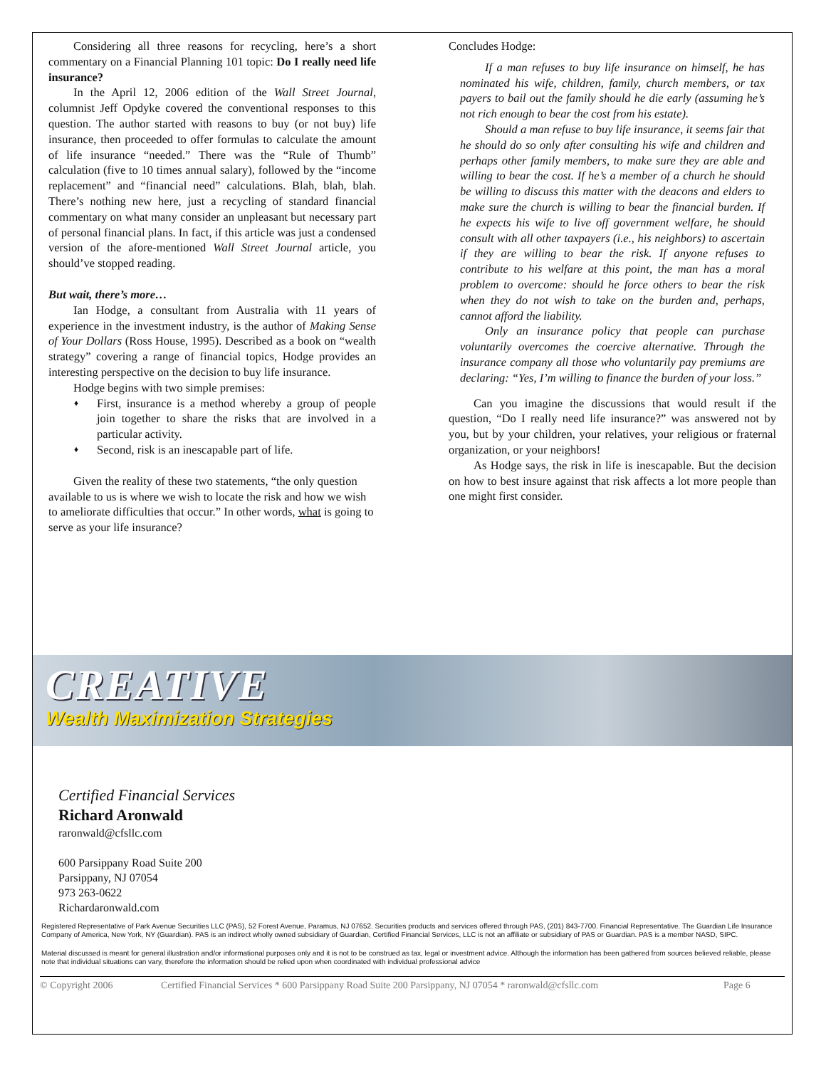Considering all three reasons for recycling, here’s a short commentary on a Financial Planning 101 topic: Do I really need life insurance?
In the April 12, 2006 edition of the Wall Street Journal, columnist Jeff Opdyke covered the conventional responses to this question. The author started with reasons to buy (or not buy) life insurance, then proceeded to offer formulas to calculate the amount of life insurance “needed.” There was the “Rule of Thumb” calculation (five to 10 times annual salary), followed by the “income replacement” and “financial need” calculations. Blah, blah, blah. There’s nothing new here, just a recycling of standard financial commentary on what many consider an unpleasant but necessary part of personal financial plans. In fact, if this article was just a condensed version of the afore-mentioned Wall Street Journal article, you should’ve stopped reading.
But wait, there’s more…
Ian Hodge, a consultant from Australia with 11 years of experience in the investment industry, is the author of Making Sense of Your Dollars (Ross House, 1995). Described as a book on “wealth strategy” covering a range of financial topics, Hodge provides an interesting perspective on the decision to buy life insurance.
Hodge begins with two simple premises:
First, insurance is a method whereby a group of people join together to share the risks that are involved in a particular activity.
Second, risk is an inescapable part of life.
Given the reality of these two statements, “the only question available to us is where we wish to locate the risk and how we wish to ameliorate difficulties that occur.” In other words, what is going to serve as your life insurance?
Concludes Hodge:
If a man refuses to buy life insurance on himself, he has nominated his wife, children, family, church members, or tax payers to bail out the family should he die early (assuming he’s not rich enough to bear the cost from his estate).
Should a man refuse to buy life insurance, it seems fair that he should do so only after consulting his wife and children and perhaps other family members, to make sure they are able and willing to bear the cost. If he’s a member of a church he should be willing to discuss this matter with the deacons and elders to make sure the church is willing to bear the financial burden. If he expects his wife to live off government welfare, he should consult with all other taxpayers (i.e., his neighbors) to ascertain if they are willing to bear the risk. If anyone refuses to contribute to his welfare at this point, the man has a moral problem to overcome: should he force others to bear the risk when they do not wish to take on the burden and, perhaps, cannot afford the liability.
Only an insurance policy that people can purchase voluntarily overcomes the coercive alternative. Through the insurance company all those who voluntarily pay premiums are declaring: “Yes, I’m willing to finance the burden of your loss.”
Can you imagine the discussions that would result if the question, “Do I really need life insurance?” was answered not by you, but by your children, your relatives, your religious or fraternal organization, or your neighbors!
As Hodge says, the risk in life is inescapable. But the decision on how to best insure against that risk affects a lot more people than one might first consider.
CREATIVE
Wealth Maximization Strategies
Certified Financial Services
Richard Aronwald
raronwald@cfsllc.com
600 Parsippany Road Suite 200
Parsippany, NJ 07054
973 263-0622
Richardaronwald.com
Registered Representative of Park Avenue Securities LLC (PAS), 52 Forest Avenue, Paramus, NJ 07652. Securities products and services offered through PAS, (201) 843-7700. Financial Representative. The Guardian Life Insurance Company of America, New York, NY (Guardian). PAS is an indirect wholly owned subsidiary of Guardian, Certified Financial Services, LLC is not an affiliate or subsidiary of PAS or Guardian. PAS is a member NASD, SIPC.
Material discussed is meant for general illustration and/or informational purposes only and it is not to be construed as tax, legal or investment advice. Although the information has been gathered from sources believed reliable, please note that individual situations can vary, therefore the information should be relied upon when coordinated with individual professional advice
© Copyright 2006 Certified Financial Services * 600 Parsippany Road Suite 200 Parsippany, NJ 07054 * raronwald@cfsllc.com Page 6